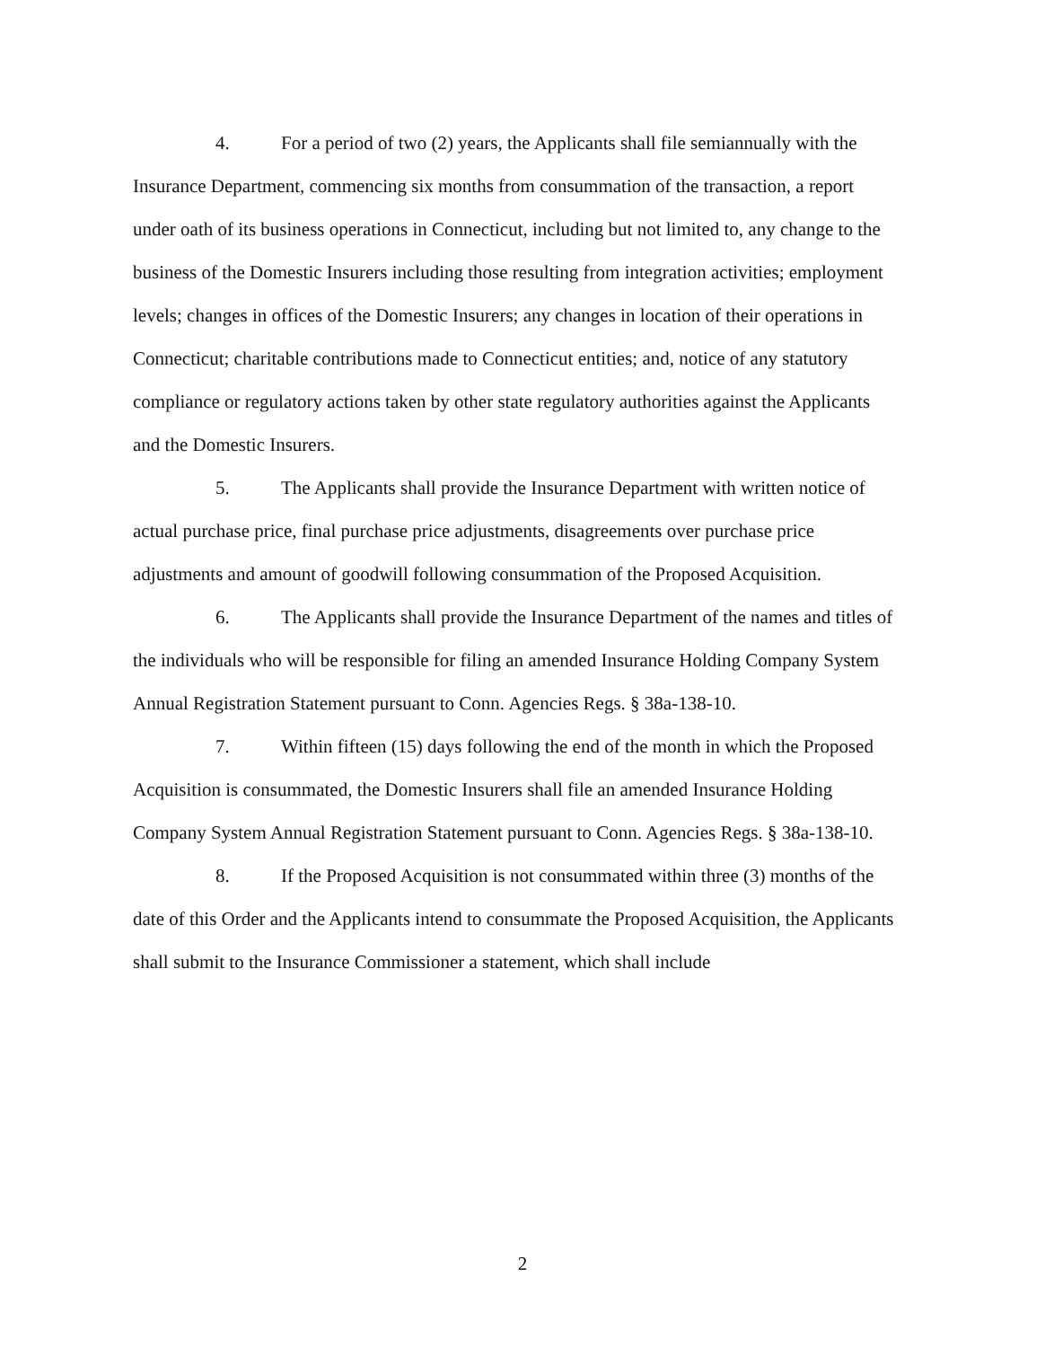4. For a period of two (2) years, the Applicants shall file semiannually with the Insurance Department, commencing six months from consummation of the transaction, a report under oath of its business operations in Connecticut, including but not limited to, any change to the business of the Domestic Insurers including those resulting from integration activities; employment levels; changes in offices of the Domestic Insurers; any changes in location of their operations in Connecticut; charitable contributions made to Connecticut entities; and, notice of any statutory compliance or regulatory actions taken by other state regulatory authorities against the Applicants and the Domestic Insurers.
5. The Applicants shall provide the Insurance Department with written notice of actual purchase price, final purchase price adjustments, disagreements over purchase price adjustments and amount of goodwill following consummation of the Proposed Acquisition.
6. The Applicants shall provide the Insurance Department of the names and titles of the individuals who will be responsible for filing an amended Insurance Holding Company System Annual Registration Statement pursuant to Conn. Agencies Regs. § 38a-138-10.
7. Within fifteen (15) days following the end of the month in which the Proposed Acquisition is consummated, the Domestic Insurers shall file an amended Insurance Holding Company System Annual Registration Statement pursuant to Conn. Agencies Regs. § 38a-138-10.
8. If the Proposed Acquisition is not consummated within three (3) months of the date of this Order and the Applicants intend to consummate the Proposed Acquisition, the Applicants shall submit to the Insurance Commissioner a statement, which shall include
2